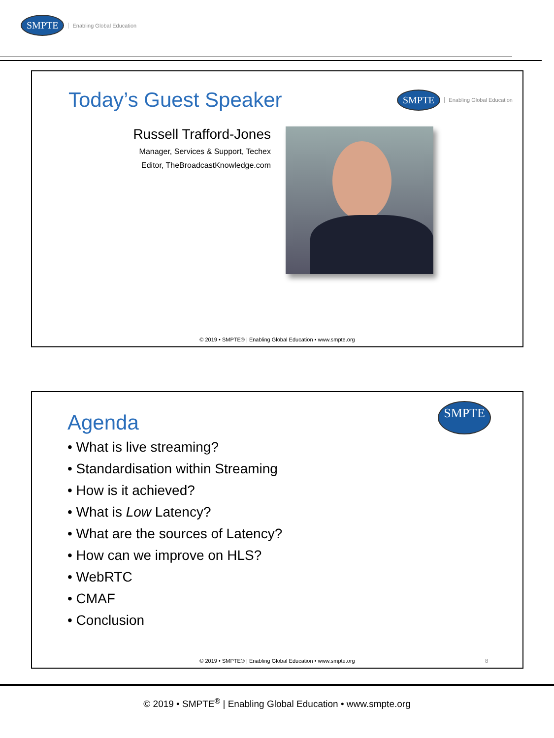SMPTE Enabling Global Education
Today’s Guest Speaker
SMPTE Enabling Global Education
Russell Trafford-Jones
Manager, Services & Support, Techex
Editor, TheBroadcastKnowledge.com
© 2019 • SMPTE® | Enabling Global Education • www.smpte.org
Agenda
SMPTE
• What is live streaming?
• Standardisation within Streaming
• How is it achieved?
• What is Low Latency?
• What are the sources of Latency?
• How can we improve on HLS?
• WebRTC
• CMAF
• Conclusion
© 2019 • SMPTE® | Enabling Global Education • www.smpte.org 8
© 2019 • SMPTE<sup>®</sup> | Enabling Global Education • www.smpte.org